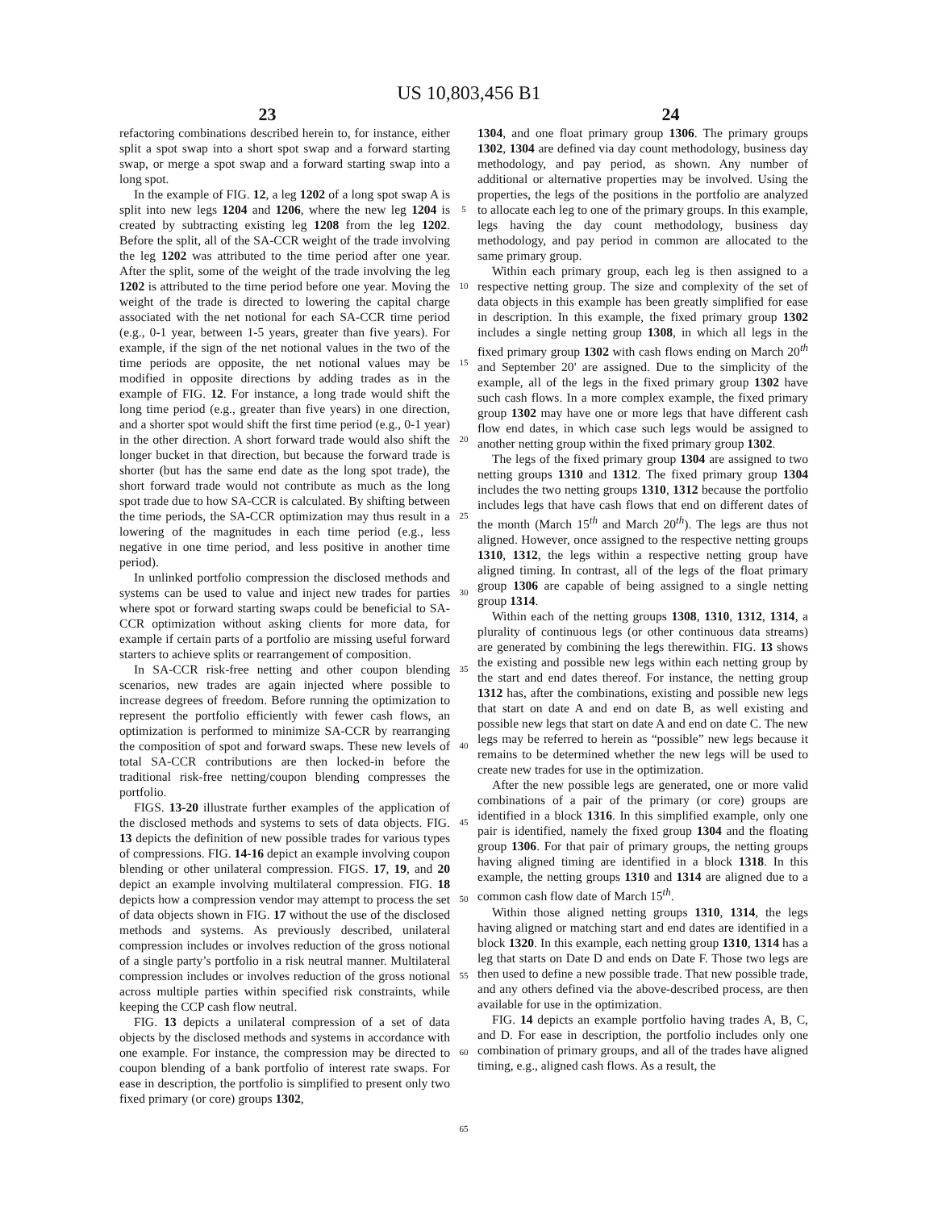US 10,803,456 B1
23 24
refactoring combinations described herein to, for instance, either split a spot swap into a short spot swap and a forward starting swap, or merge a spot swap and a forward starting swap into a long spot.
In the example of FIG. 12, a leg 1202 of a long spot swap A is split into new legs 1204 and 1206, where the new leg 1204 is created by subtracting existing leg 1208 from the leg 1202. Before the split, all of the SA-CCR weight of the trade involving the leg 1202 was attributed to the time period after one year. After the split, some of the weight of the trade involving the leg 1202 is attributed to the time period before one year. Moving the weight of the trade is directed to lowering the capital charge associated with the net notional for each SA-CCR time period (e.g., 0-1 year, between 1-5 years, greater than five years). For example, if the sign of the net notional values in the two of the time periods are opposite, the net notional values may be modified in opposite directions by adding trades as in the example of FIG. 12. For instance, a long trade would shift the long time period (e.g., greater than five years) in one direction, and a shorter spot would shift the first time period (e.g., 0-1 year) in the other direction. A short forward trade would also shift the longer bucket in that direction, but because the forward trade is shorter (but has the same end date as the long spot trade), the short forward trade would not contribute as much as the long spot trade due to how SA-CCR is calculated. By shifting between the time periods, the SA-CCR optimization may thus result in a lowering of the magnitudes in each time period (e.g., less negative in one time period, and less positive in another time period).
In unlinked portfolio compression the disclosed methods and systems can be used to value and inject new trades for parties where spot or forward starting swaps could be beneficial to SA-CCR optimization without asking clients for more data, for example if certain parts of a portfolio are missing useful forward starters to achieve splits or rearrangement of composition.
In SA-CCR risk-free netting and other coupon blending scenarios, new trades are again injected where possible to increase degrees of freedom. Before running the optimization to represent the portfolio efficiently with fewer cash flows, an optimization is performed to minimize SA-CCR by rearranging the composition of spot and forward swaps. These new levels of total SA-CCR contributions are then locked-in before the traditional risk-free netting/coupon blending compresses the portfolio.
FIGS. 13-20 illustrate further examples of the application of the disclosed methods and systems to sets of data objects. FIG. 13 depicts the definition of new possible trades for various types of compressions. FIG. 14-16 depict an example involving coupon blending or other unilateral compression. FIGS. 17, 19, and 20 depict an example involving multilateral compression. FIG. 18 depicts how a compression vendor may attempt to process the set of data objects shown in FIG. 17 without the use of the disclosed methods and systems. As previously described, unilateral compression includes or involves reduction of the gross notional of a single party’s portfolio in a risk neutral manner. Multilateral compression includes or involves reduction of the gross notional across multiple parties within specified risk constraints, while keeping the CCP cash flow neutral.
FIG. 13 depicts a unilateral compression of a set of data objects by the disclosed methods and systems in accordance with one example. For instance, the compression may be directed to coupon blending of a bank portfolio of interest rate swaps. For ease in description, the portfolio is simplified to present only two fixed primary (or core) groups 1302,
5
10
15
20
25
30
35
40
45
50
55
60
65
1304, and one float primary group 1306. The primary groups 1302, 1304 are defined via day count methodology, business day methodology, and pay period, as shown. Any number of additional or alternative properties may be involved. Using the properties, the legs of the positions in the portfolio are analyzed to allocate each leg to one of the primary groups. In this example, legs having the day count methodology, business day methodology, and pay period in common are allocated to the same primary group.
Within each primary group, each leg is then assigned to a respective netting group. The size and complexity of the set of data objects in this example has been greatly simplified for ease in description. In this example, the fixed primary group 1302 includes a single netting group 1308, in which all legs in the fixed primary group 1302 with cash flows ending on March 20<sup>th</sup> and September 20' are assigned. Due to the simplicity of the example, all of the legs in the fixed primary group 1302 have such cash flows. In a more complex example, the fixed primary group 1302 may have one or more legs that have different cash flow end dates, in which case such legs would be assigned to another netting group within the fixed primary group 1302.
The legs of the fixed primary group 1304 are assigned to two netting groups 1310 and 1312. The fixed primary group 1304 includes the two netting groups 1310, 1312 because the portfolio includes legs that have cash flows that end on different dates of the month (March 15<sup>th</sup> and March 20<sup>th</sup>). The legs are thus not aligned. However, once assigned to the respective netting groups 1310, 1312, the legs within a respective netting group have aligned timing. In contrast, all of the legs of the float primary group 1306 are capable of being assigned to a single netting group 1314.
Within each of the netting groups 1308, 1310, 1312, 1314, a plurality of continuous legs (or other continuous data streams) are generated by combining the legs therewithin. FIG. 13 shows the existing and possible new legs within each netting group by the start and end dates thereof. For instance, the netting group 1312 has, after the combinations, existing and possible new legs that start on date A and end on date B, as well existing and possible new legs that start on date A and end on date C. The new legs may be referred to herein as “possible” new legs because it remains to be determined whether the new legs will be used to create new trades for use in the optimization.
After the new possible legs are generated, one or more valid combinations of a pair of the primary (or core) groups are identified in a block 1316. In this simplified example, only one pair is identified, namely the fixed group 1304 and the floating group 1306. For that pair of primary groups, the netting groups having aligned timing are identified in a block 1318. In this example, the netting groups 1310 and 1314 are aligned due to a common cash flow date of March 15<sup>th</sup>.
Within those aligned netting groups 1310, 1314, the legs having aligned or matching start and end dates are identified in a block 1320. In this example, each netting group 1310, 1314 has a leg that starts on Date D and ends on Date F. Those two legs are then used to define a new possible trade. That new possible trade, and any others defined via the above-described process, are then available for use in the optimization.
FIG. 14 depicts an example portfolio having trades A, B, C, and D. For ease in description, the portfolio includes only one combination of primary groups, and all of the trades have aligned timing, e.g., aligned cash flows. As a result, the